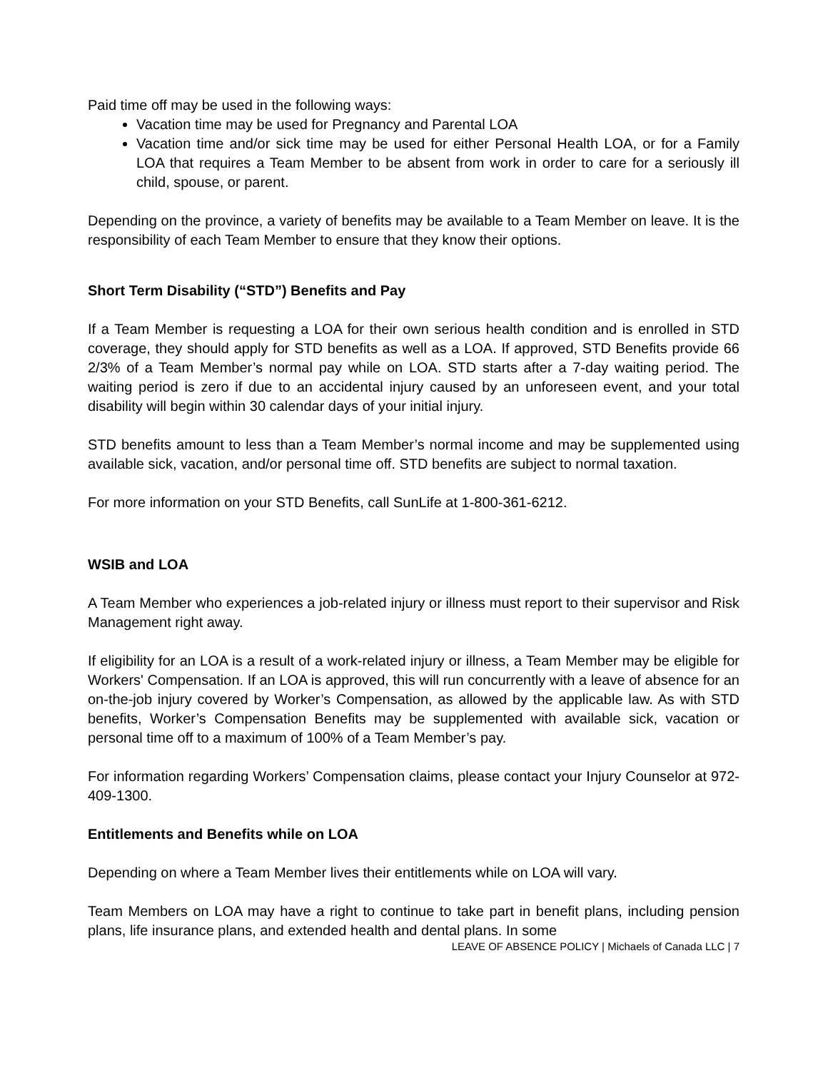Paid time off may be used in the following ways:
Vacation time may be used for Pregnancy and Parental LOA
Vacation time and/or sick time may be used for either Personal Health LOA, or for a Family LOA that requires a Team Member to be absent from work in order to care for a seriously ill child, spouse, or parent.
Depending on the province, a variety of benefits may be available to a Team Member on leave. It is the responsibility of each Team Member to ensure that they know their options.
Short Term Disability (“STD”) Benefits and Pay
If a Team Member is requesting a LOA for their own serious health condition and is enrolled in STD coverage, they should apply for STD benefits as well as a LOA. If approved, STD Benefits provide 66 2/3% of a Team Member’s normal pay while on LOA. STD starts after a 7-day waiting period. The waiting period is zero if due to an accidental injury caused by an unforeseen event, and your total disability will begin within 30 calendar days of your initial injury.
STD benefits amount to less than a Team Member’s normal income and may be supplemented using available sick, vacation, and/or personal time off. STD benefits are subject to normal taxation.
For more information on your STD Benefits, call SunLife at 1-800-361-6212.
WSIB and LOA
A Team Member who experiences a job-related injury or illness must report to their supervisor and Risk Management right away.
If eligibility for an LOA is a result of a work-related injury or illness, a Team Member may be eligible for Workers' Compensation. If an LOA is approved, this will run concurrently with a leave of absence for an on-the-job injury covered by Worker’s Compensation, as allowed by the applicable law. As with STD benefits, Worker’s Compensation Benefits may be supplemented with available sick, vacation or personal time off to a maximum of 100% of a Team Member’s pay.
For information regarding Workers’ Compensation claims, please contact your Injury Counselor at 972-409-1300.
Entitlements and Benefits while on LOA
Depending on where a Team Member lives their entitlements while on LOA will vary.
Team Members on LOA may have a right to continue to take part in benefit plans, including pension plans, life insurance plans, and extended health and dental plans. In some
LEAVE OF ABSENCE POLICY | Michaels of Canada LLC | 7